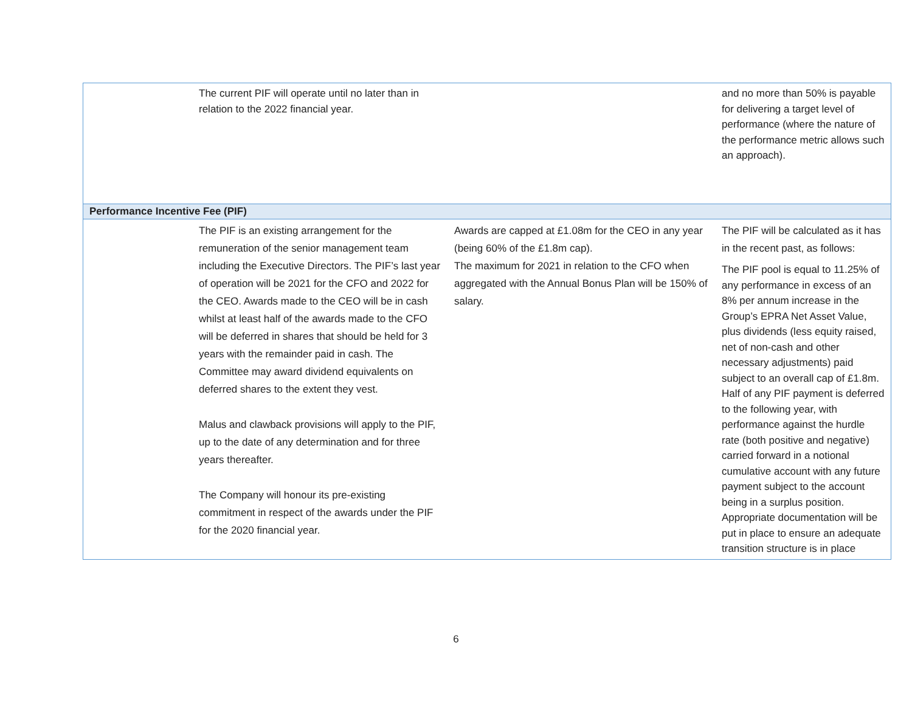| | The current PIF will operate until no later than in relation to the 2022 financial year. | | and no more than 50% is payable for delivering a target level of performance (where the nature of the performance metric allows such an approach). |
| Performance Incentive Fee (PIF) | | | |
| | The PIF is an existing arrangement for the remuneration of the senior management team including the Executive Directors. The PIF’s last year of operation will be 2021 for the CFO and 2022 for the CEO. Awards made to the CEO will be in cash whilst at least half of the awards made to the CFO will be deferred in shares that should be held for 3 years with the remainder paid in cash. The Committee may award dividend equivalents on deferred shares to the extent they vest. Malus and clawback provisions will apply to the PIF, up to the date of any determination and for three years thereafter. The Company will honour its pre-existing commitment in respect of the awards under the PIF for the 2020 financial year. | Awards are capped at £1.08m for the CEO in any year (being 60% of the £1.8m cap). The maximum for 2021 in relation to the CFO when aggregated with the Annual Bonus Plan will be 150% of salary. | The PIF will be calculated as it has in the recent past, as follows: The PIF pool is equal to 11.25% of any performance in excess of an 8% per annum increase in the Group’s EPRA Net Asset Value, plus dividends (less equity raised, net of non-cash and other necessary adjustments) paid subject to an overall cap of £1.8m. Half of any PIF payment is deferred to the following year, with performance against the hurdle rate (both positive and negative) carried forward in a notional cumulative account with any future payment subject to the account being in a surplus position. Appropriate documentation will be put in place to ensure an adequate transition structure is in place |
6